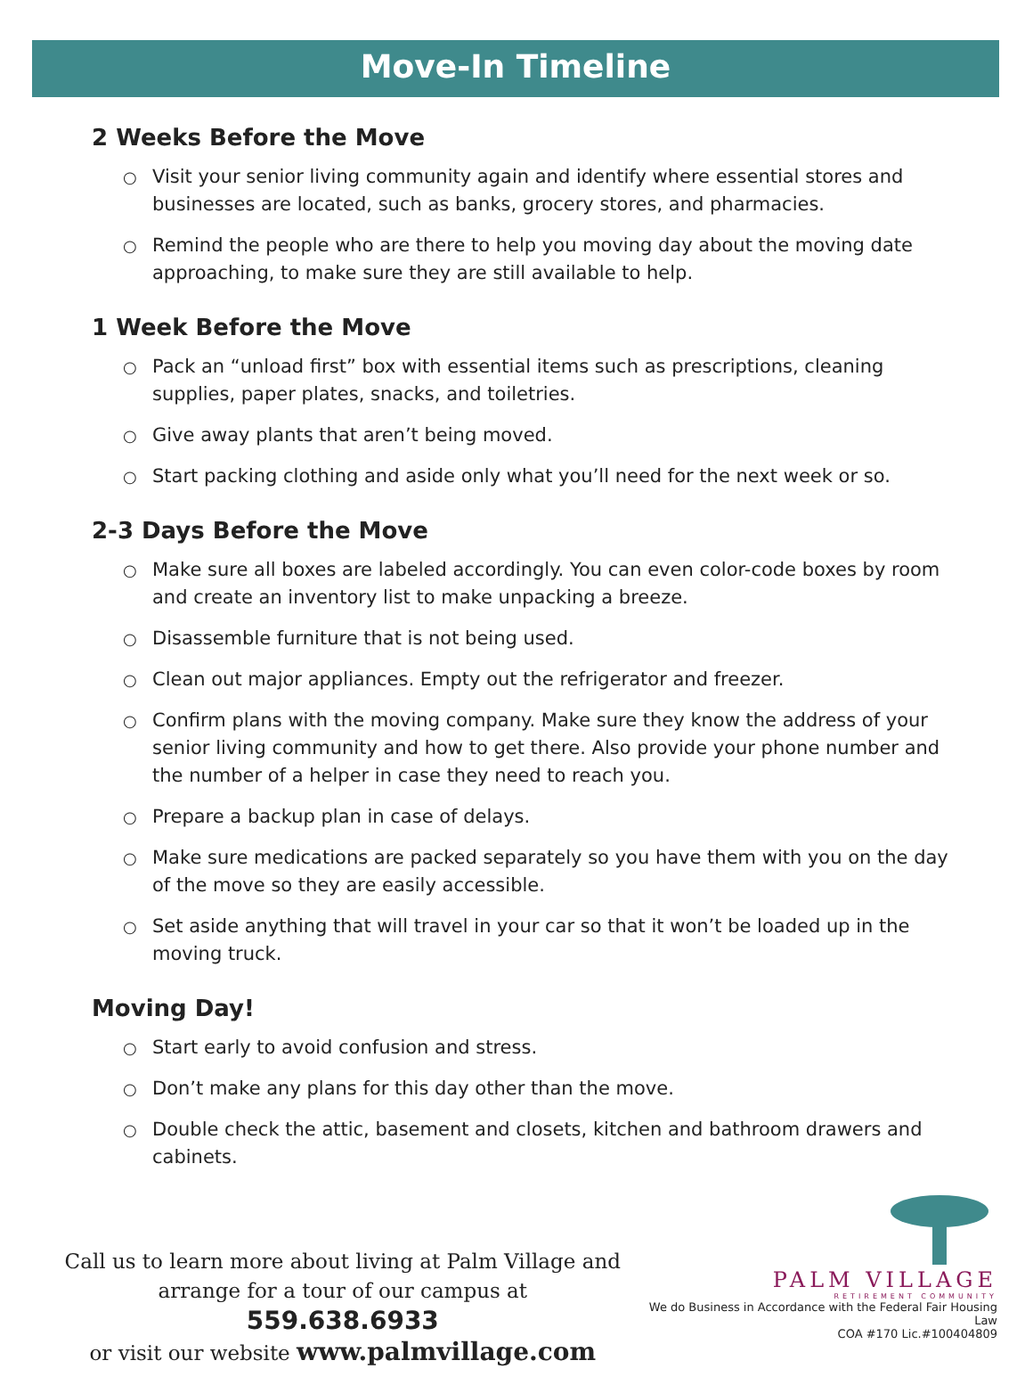Move-In Timeline
2 Weeks Before the Move
○ Visit your senior living community again and identify where essential stores and businesses are located, such as banks, grocery stores, and pharmacies.
○ Remind the people who are there to help you moving day about the moving date approaching, to make sure they are still available to help.
1 Week Before the Move
○ Pack an “unload first” box with essential items such as prescriptions, cleaning supplies, paper plates, snacks, and toiletries.
○ Give away plants that aren’t being moved.
○ Start packing clothing and aside only what you’ll need for the next week or so.
2-3 Days Before the Move
○ Make sure all boxes are labeled accordingly. You can even color-code boxes by room and create an inventory list to make unpacking a breeze.
○ Disassemble furniture that is not being used.
○ Clean out major appliances. Empty out the refrigerator and freezer.
○ Confirm plans with the moving company. Make sure they know the address of your senior living community and how to get there. Also provide your phone number and the number of a helper in case they need to reach you.
○ Prepare a backup plan in case of delays.
○ Make sure medications are packed separately so you have them with you on the day of the move so they are easily accessible.
○ Set aside anything that will travel in your car so that it won’t be loaded up in the moving truck.
Moving Day!
○ Start early to avoid confusion and stress.
○ Don’t make any plans for this day other than the move.
○ Double check the attic, basement and closets, kitchen and bathroom drawers and cabinets.
Call us to learn more about living at Palm Village and
arrange for a tour of our campus at 559.638.6933
or visit our website www.palmvillage.com
PALM VILLAGE
RETIREMENT COMMUNITY
We do Business in Accordance with the Federal Fair Housing Law
COA #170 Lic.#100404809